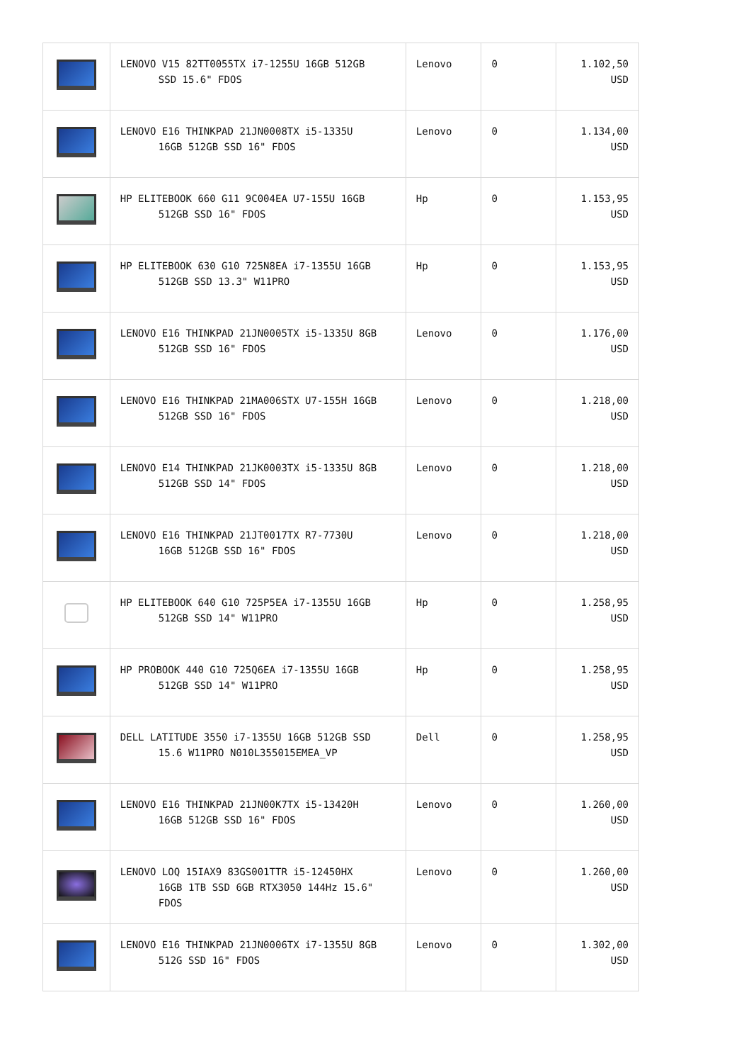| | LENOVO V15 82TT0055TX i7-1255U 16GB 512GB SSD 15.6" FDOS | Lenovo | 0 | 1.102,50 USD |
| | LENOVO E16 THINKPAD 21JN0008TX i5-1335U 16GB 512GB SSD 16" FDOS | Lenovo | 0 | 1.134,00 USD |
| | HP ELITEBOOK 660 G11 9C004EA U7-155U 16GB 512GB SSD 16" FDOS | Hp | 0 | 1.153,95 USD |
| | HP ELITEBOOK 630 G10 725N8EA i7-1355U 16GB 512GB SSD 13.3" W11PRO | Hp | 0 | 1.153,95 USD |
| | LENOVO E16 THINKPAD 21JN0005TX i5-1335U 8GB 512GB SSD 16" FDOS | Lenovo | 0 | 1.176,00 USD |
| | LENOVO E16 THINKPAD 21MA006STX U7-155H 16GB 512GB SSD 16" FDOS | Lenovo | 0 | 1.218,00 USD |
| | LENOVO E14 THINKPAD 21JK0003TX i5-1335U 8GB 512GB SSD 14" FDOS | Lenovo | 0 | 1.218,00 USD |
| | LENOVO E16 THINKPAD 21JT0017TX R7-7730U 16GB 512GB SSD 16" FDOS | Lenovo | 0 | 1.218,00 USD |
| | HP ELITEBOOK 640 G10 725P5EA i7-1355U 16GB 512GB SSD 14" W11PRO | Hp | 0 | 1.258,95 USD |
| | HP PROBOOK 440 G10 725Q6EA i7-1355U 16GB 512GB SSD 14" W11PRO | Hp | 0 | 1.258,95 USD |
| | DELL LATITUDE 3550 i7-1355U 16GB 512GB SSD 15.6 W11PRO N010L355015EMEA_VP | Dell | 0 | 1.258,95 USD |
| | LENOVO E16 THINKPAD 21JN00K7TX i5-13420H 16GB 512GB SSD 16" FDOS | Lenovo | 0 | 1.260,00 USD |
| | LENOVO LOQ 15IAX9 83GS001TTR i5-12450HX 16GB 1TB SSD 6GB RTX3050 144Hz 15.6" FDOS | Lenovo | 0 | 1.260,00 USD |
| | LENOVO E16 THINKPAD 21JN0006TX i7-1355U 8GB 512G SSD 16" FDOS | Lenovo | 0 | 1.302,00 USD |